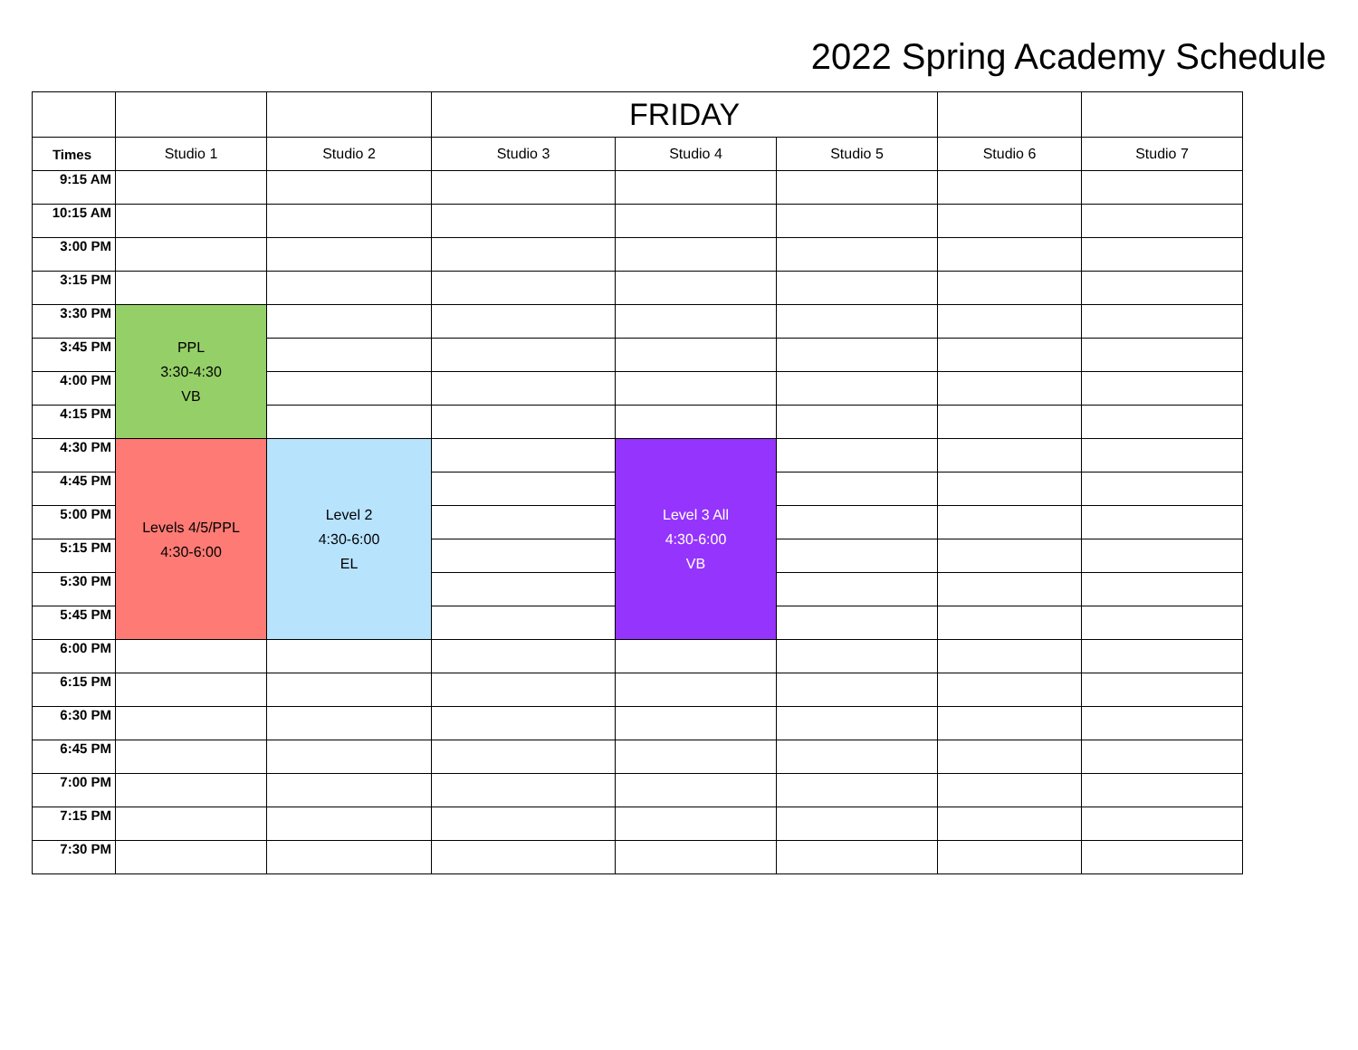2022 Spring Academy Schedule
| | | | FRIDAY | | | | |
| Times | Studio 1 | Studio 2 | Studio 3 | Studio 4 | Studio 5 | Studio 6 | Studio 7 |
| 9:15 AM | | | | | | | |
| 10:15 AM | | | | | | | |
| 3:00 PM | | | | | | | |
| 3:15 PM | | | | | | | |
| 3:30 PM | PPL 3:30-4:30 VB | | | | | | |
| 3:45 PM | | | | | | | |
| 4:00 PM | | | | | | | |
| 4:15 PM | | | | | | | |
| 4:30 PM | Levels 4/5/PPL 4:30-6:00 | Level 2 4:30-6:00 EL | | Level 3 All 4:30-6:00 VB | | | |
| 4:45 PM | | | | | | | |
| 5:00 PM | | | | | | | |
| 5:15 PM | | | | | | | |
| 5:30 PM | | | | | | | |
| 5:45 PM | | | | | | | |
| 6:00 PM | | | | | | | |
| 6:15 PM | | | | | | | |
| 6:30 PM | | | | | | | |
| 6:45 PM | | | | | | | |
| 7:00 PM | | | | | | | |
| 7:15 PM | | | | | | | |
| 7:30 PM | | | | | | | |